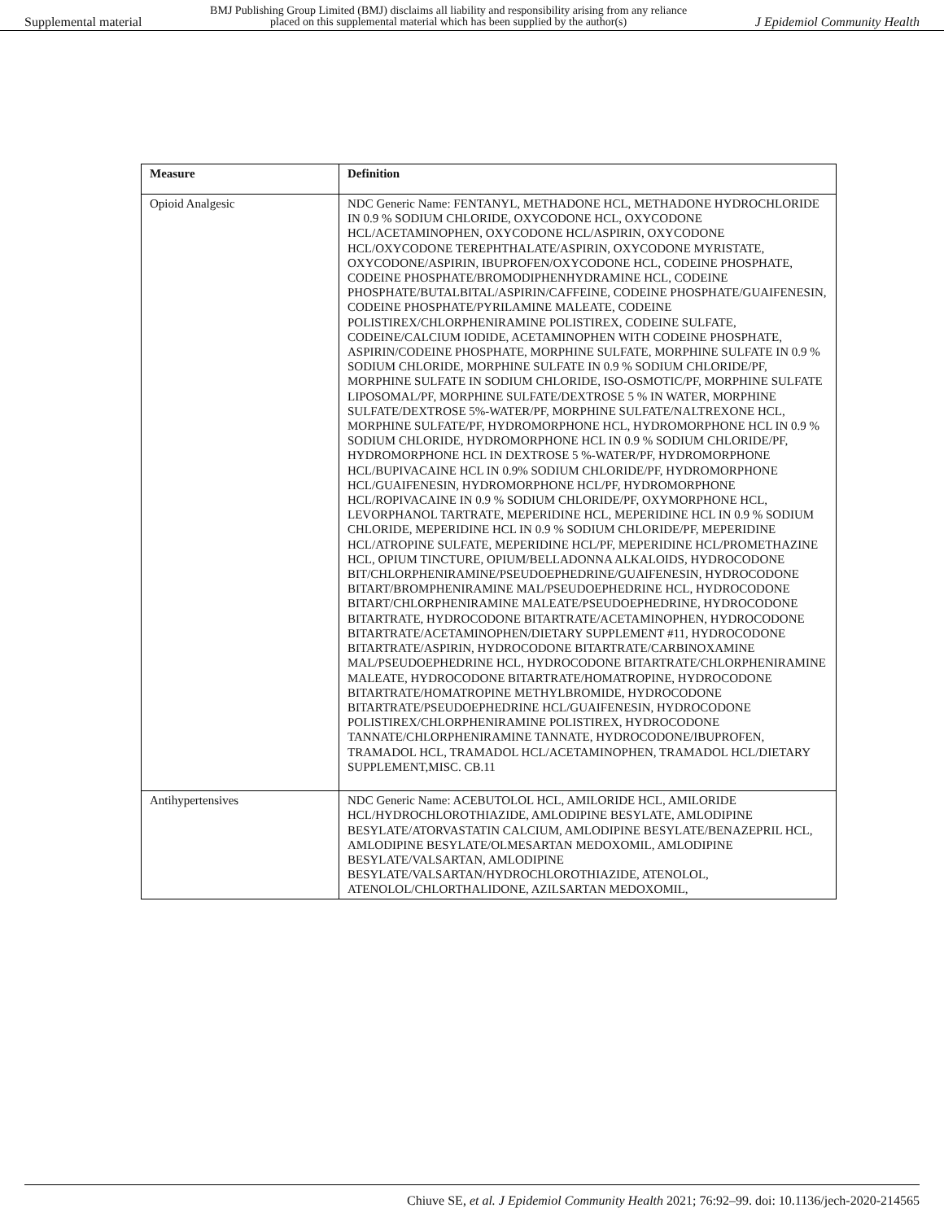Supplemental material BMJ Publishing Group Limited (BMJ) disclaims all liability and responsibility arising from any reliance
placed on this supplemental material which has been supplied by the author(s) J Epidemiol Community Health
| Measure | Definition |
| --- | --- |
| Opioid Analgesic | NDC Generic Name: FENTANYL, METHADONE HCL, METHADONE HYDROCHLORIDE IN 0.9 % SODIUM CHLORIDE, OXYCODONE HCL, OXYCODONE HCL/ACETAMINOPHEN, OXYCODONE HCL/ASPIRIN, OXYCODONE HCL/OXYCODONE TEREPHTHALATE/ASPIRIN, OXYCODONE MYRISTATE, OXYCODONE/ASPIRIN, IBUPROFEN/OXYCODONE HCL, CODEINE PHOSPHATE, CODEINE PHOSPHATE/BROMODIPHENHYDRAMINE HCL, CODEINE PHOSPHATE/BUTALBITAL/ASPIRIN/CAFFEINE, CODEINE PHOSPHATE/GUAIFENESIN, CODEINE PHOSPHATE/PYRILAMINE MALEATE, CODEINE POLISTIREX/CHLORPHENIRAMINE POLISTIREX, CODEINE SULFATE, CODEINE/CALCIUM IODIDE, ACETAMINOPHEN WITH CODEINE PHOSPHATE, ASPIRIN/CODEINE PHOSPHATE, MORPHINE SULFATE, MORPHINE SULFATE IN 0.9 % SODIUM CHLORIDE, MORPHINE SULFATE IN 0.9 % SODIUM CHLORIDE/PF, MORPHINE SULFATE IN SODIUM CHLORIDE, ISO-OSMOTIC/PF, MORPHINE SULFATE LIPOSOMAL/PF, MORPHINE SULFATE/DEXTROSE 5 % IN WATER, MORPHINE SULFATE/DEXTROSE 5%-WATER/PF, MORPHINE SULFATE/NALTREXONE HCL, MORPHINE SULFATE/PF, HYDROMORPHONE HCL, HYDROMORPHONE HCL IN 0.9 % SODIUM CHLORIDE, HYDROMORPHONE HCL IN 0.9 % SODIUM CHLORIDE/PF, HYDROMORPHONE HCL IN DEXTROSE 5 %-WATER/PF, HYDROMORPHONE HCL/BUPIVACAINE HCL IN 0.9% SODIUM CHLORIDE/PF, HYDROMORPHONE HCL/GUAIFENESIN, HYDROMORPHONE HCL/PF, HYDROMORPHONE HCL/ROPIVACAINE IN 0.9 % SODIUM CHLORIDE/PF, OXYMORPHONE HCL, LEVORPHANOL TARTRATE, MEPERIDINE HCL, MEPERIDINE HCL IN 0.9 % SODIUM CHLORIDE, MEPERIDINE HCL IN 0.9 % SODIUM CHLORIDE/PF, MEPERIDINE HCL/ATROPINE SULFATE, MEPERIDINE HCL/PF, MEPERIDINE HCL/PROMETHAZINE HCL, OPIUM TINCTURE, OPIUM/BELLADONNA ALKALOIDS, HYDROCODONE BIT/CHLORPHENIRAMINE/PSEUDOEPHEDRINE/GUAIFENESIN, HYDROCODONE BITART/BROMPHENIRAMINE MAL/PSEUDOEPHEDRINE HCL, HYDROCODONE BITART/CHLORPHENIRAMINE MALEATE/PSEUDOEPHEDRINE, HYDROCODONE BITARTRATE, HYDROCODONE BITARTRATE/ACETAMINOPHEN, HYDROCODONE BITARTRATE/ACETAMINOPHEN/DIETARY SUPPLEMENT #11, HYDROCODONE BITARTRATE/ASPIRIN, HYDROCODONE BITARTRATE/CARBINOXAMINE MAL/PSEUDOEPHEDRINE HCL, HYDROCODONE BITARTRATE/CHLORPHENIRAMINE MALEATE, HYDROCODONE BITARTRATE/HOMATROPINE, HYDROCODONE BITARTRATE/HOMATROPINE METHYLBROMIDE, HYDROCODONE BITARTRATE/PSEUDOEPHEDRINE HCL/GUAIFENESIN, HYDROCODONE POLISTIREX/CHLORPHENIRAMINE POLISTIREX, HYDROCODONE TANNATE/CHLORPHENIRAMINE TANNATE, HYDROCODONE/IBUPROFEN, TRAMADOL HCL, TRAMADOL HCL/ACETAMINOPHEN, TRAMADOL HCL/DIETARY SUPPLEMENT,MISC. CB.11 |
| Antihypertensives | NDC Generic Name: ACEBUTOLOL HCL, AMILORIDE HCL, AMILORIDE HCL/HYDROCHLOROTHIAZIDE, AMLODIPINE BESYLATE, AMLODIPINE BESYLATE/ATORVASTATIN CALCIUM, AMLODIPINE BESYLATE/BENAZEPRIL HCL, AMLODIPINE BESYLATE/OLMESARTAN MEDOXOMIL, AMLODIPINE BESYLATE/VALSARTAN, AMLODIPINE BESYLATE/VALSARTAN/HYDROCHLOROTHIAZIDE, ATENOLOL, ATENOLOL/CHLORTHALIDONE, AZILSARTAN MEDOXOMIL, |
Chiuve SE, et al. J Epidemiol Community Health 2021; 76:92–99. doi: 10.1136/jech-2020-214565